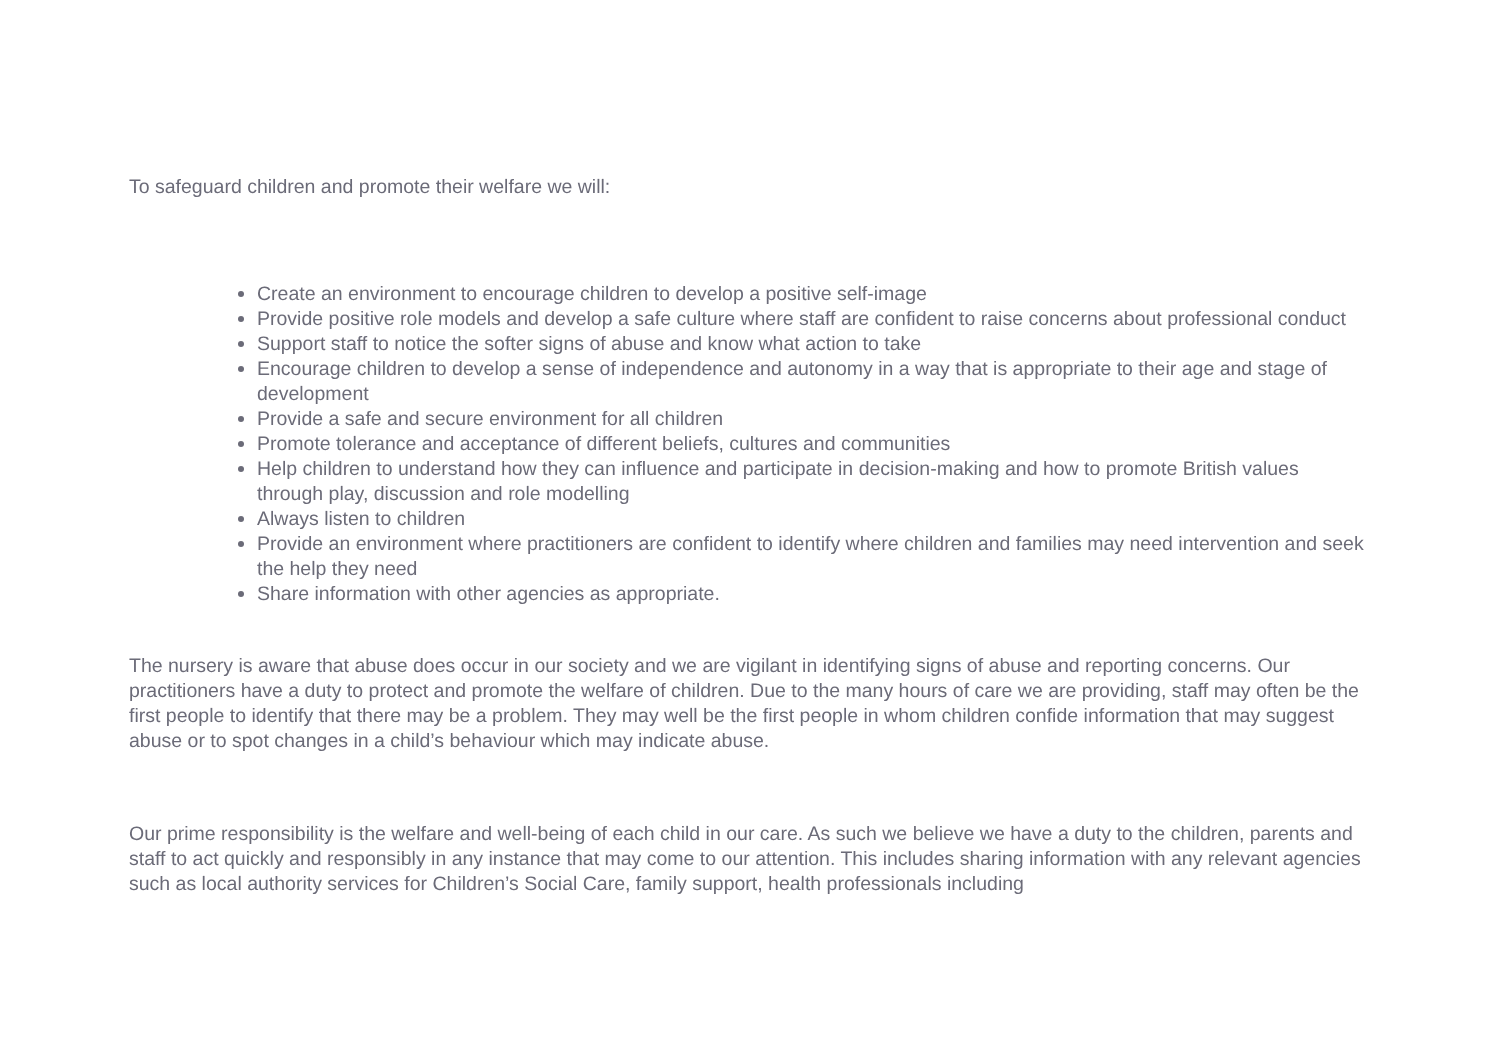To safeguard children and promote their welfare we will:
Create an environment to encourage children to develop a positive self-image
Provide positive role models and develop a safe culture where staff are confident to raise concerns about professional conduct
Support staff to notice the softer signs of abuse and know what action to take
Encourage children to develop a sense of independence and autonomy in a way that is appropriate to their age and stage of development
Provide a safe and secure environment for all children
Promote tolerance and acceptance of different beliefs, cultures and communities
Help children to understand how they can influence and participate in decision-making and how to promote British values through play, discussion and role modelling
Always listen to children
Provide an environment where practitioners are confident to identify where children and families may need intervention and seek the help they need
Share information with other agencies as appropriate.
The nursery is aware that abuse does occur in our society and we are vigilant in identifying signs of abuse and reporting concerns. Our practitioners have a duty to protect and promote the welfare of children. Due to the many hours of care we are providing, staff may often be the first people to identify that there may be a problem. They may well be the first people in whom children confide information that may suggest abuse or to spot changes in a child’s behaviour which may indicate abuse.
Our prime responsibility is the welfare and well-being of each child in our care. As such we believe we have a duty to the children, parents and staff to act quickly and responsibly in any instance that may come to our attention. This includes sharing information with any relevant agencies such as local authority services for Children’s Social Care, family support, health professionals including